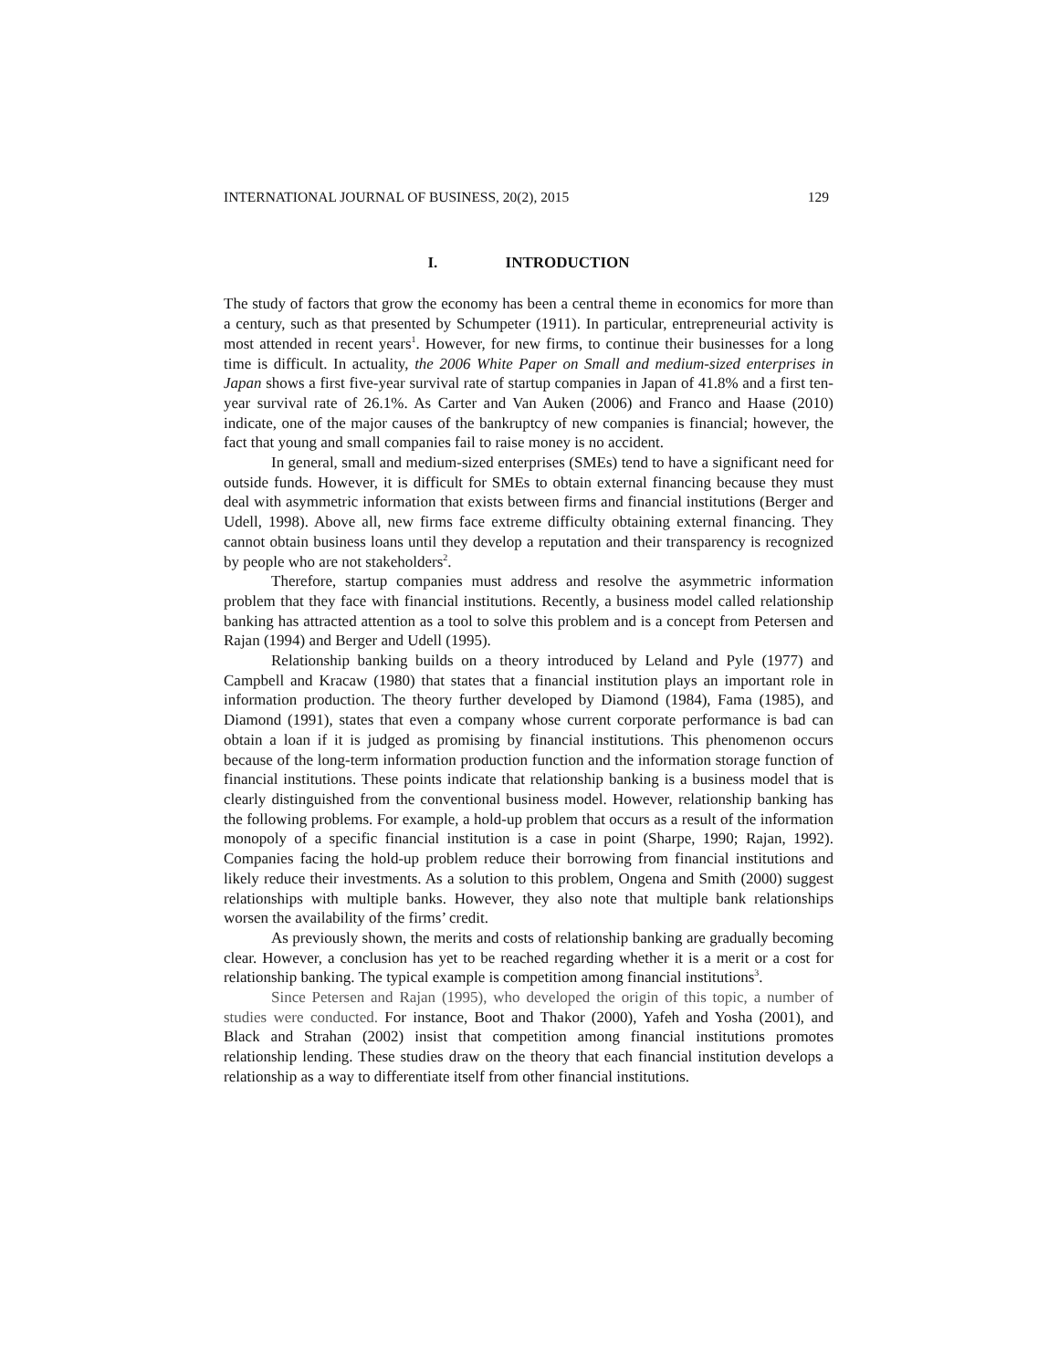INTERNATIONAL JOURNAL OF BUSINESS, 20(2), 2015 129
I. INTRODUCTION
The study of factors that grow the economy has been a central theme in economics for more than a century, such as that presented by Schumpeter (1911). In particular, entrepreneurial activity is most attended in recent years<sup>1</sup>. However, for new firms, to continue their businesses for a long time is difficult. In actuality, the 2006 White Paper on Small and medium-sized enterprises in Japan shows a first five-year survival rate of startup companies in Japan of 41.8% and a first ten-year survival rate of 26.1%. As Carter and Van Auken (2006) and Franco and Haase (2010) indicate, one of the major causes of the bankruptcy of new companies is financial; however, the fact that young and small companies fail to raise money is no accident.
In general, small and medium-sized enterprises (SMEs) tend to have a significant need for outside funds. However, it is difficult for SMEs to obtain external financing because they must deal with asymmetric information that exists between firms and financial institutions (Berger and Udell, 1998). Above all, new firms face extreme difficulty obtaining external financing. They cannot obtain business loans until they develop a reputation and their transparency is recognized by people who are not stakeholders<sup>2</sup>.
Therefore, startup companies must address and resolve the asymmetric information problem that they face with financial institutions. Recently, a business model called relationship banking has attracted attention as a tool to solve this problem and is a concept from Petersen and Rajan (1994) and Berger and Udell (1995).
Relationship banking builds on a theory introduced by Leland and Pyle (1977) and Campbell and Kracaw (1980) that states that a financial institution plays an important role in information production. The theory further developed by Diamond (1984), Fama (1985), and Diamond (1991), states that even a company whose current corporate performance is bad can obtain a loan if it is judged as promising by financial institutions. This phenomenon occurs because of the long-term information production function and the information storage function of financial institutions. These points indicate that relationship banking is a business model that is clearly distinguished from the conventional business model. However, relationship banking has the following problems. For example, a hold-up problem that occurs as a result of the information monopoly of a specific financial institution is a case in point (Sharpe, 1990; Rajan, 1992). Companies facing the hold-up problem reduce their borrowing from financial institutions and likely reduce their investments. As a solution to this problem, Ongena and Smith (2000) suggest relationships with multiple banks. However, they also note that multiple bank relationships worsen the availability of the firms’ credit.
As previously shown, the merits and costs of relationship banking are gradually becoming clear. However, a conclusion has yet to be reached regarding whether it is a merit or a cost for relationship banking. The typical example is competition among financial institutions<sup>3</sup>.
Since Petersen and Rajan (1995), who developed the origin of this topic, a number of studies were conducted. For instance, Boot and Thakor (2000), Yafeh and Yosha (2001), and Black and Strahan (2002) insist that competition among financial institutions promotes relationship lending. These studies draw on the theory that each financial institution develops a relationship as a way to differentiate itself from other financial institutions.